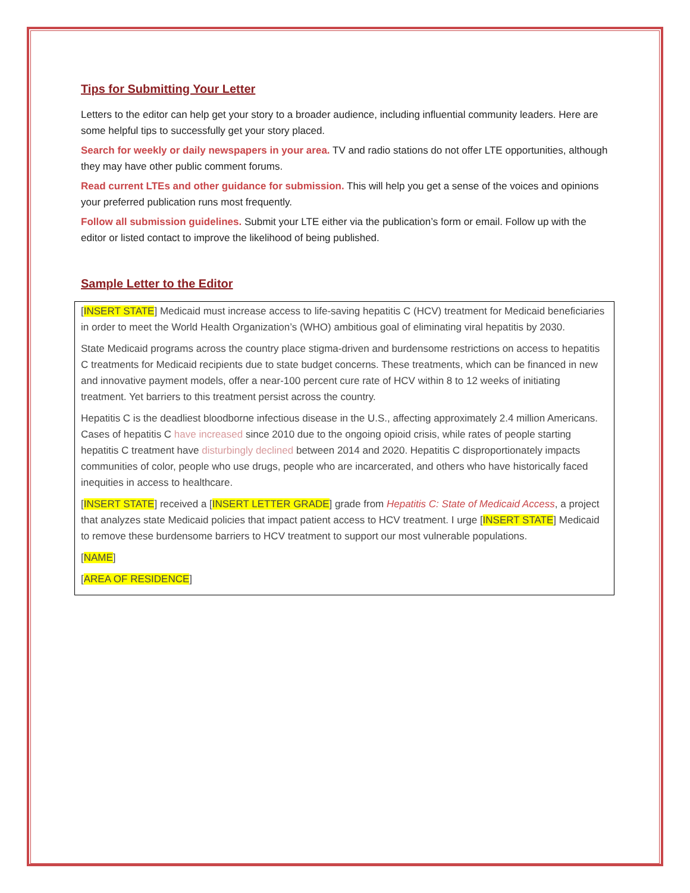Tips for Submitting Your Letter
Letters to the editor can help get your story to a broader audience, including influential community leaders. Here are some helpful tips to successfully get your story placed.
Search for weekly or daily newspapers in your area. TV and radio stations do not offer LTE opportunities, although they may have other public comment forums.
Read current LTEs and other guidance for submission. This will help you get a sense of the voices and opinions your preferred publication runs most frequently.
Follow all submission guidelines. Submit your LTE either via the publication’s form or email. Follow up with the editor or listed contact to improve the likelihood of being published.
Sample Letter to the Editor
[INSERT STATE] Medicaid must increase access to life-saving hepatitis C (HCV) treatment for Medicaid beneficiaries in order to meet the World Health Organization’s (WHO) ambitious goal of eliminating viral hepatitis by 2030.
State Medicaid programs across the country place stigma-driven and burdensome restrictions on access to hepatitis C treatments for Medicaid recipients due to state budget concerns. These treatments, which can be financed in new and innovative payment models, offer a near-100 percent cure rate of HCV within 8 to 12 weeks of initiating treatment. Yet barriers to this treatment persist across the country.
Hepatitis C is the deadliest bloodborne infectious disease in the U.S., affecting approximately 2.4 million Americans. Cases of hepatitis C have increased since 2010 due to the ongoing opioid crisis, while rates of people starting hepatitis C treatment have disturbingly declined between 2014 and 2020. Hepatitis C disproportionately impacts communities of color, people who use drugs, people who are incarcerated, and others who have historically faced inequities in access to healthcare.
[INSERT STATE] received a [INSERT LETTER GRADE] grade from Hepatitis C: State of Medicaid Access, a project that analyzes state Medicaid policies that impact patient access to HCV treatment. I urge [INSERT STATE] Medicaid to remove these burdensome barriers to HCV treatment to support our most vulnerable populations.
[NAME]
[AREA OF RESIDENCE]